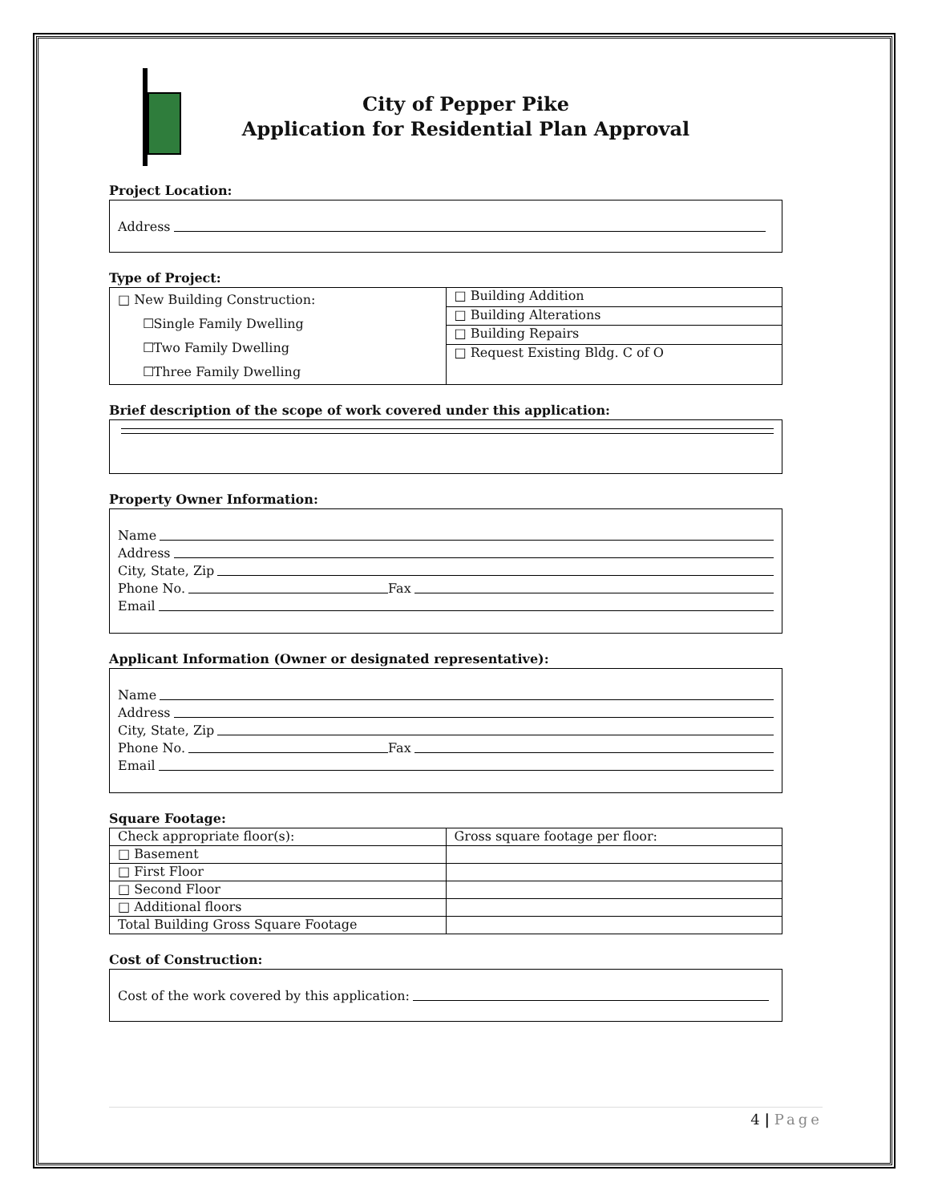City of Pepper Pike
Application for Residential Plan Approval
Project Location:
Address
Type of Project:
| □ New Building Construction: ☐Single Family Dwelling ☐Two Family Dwelling ☐Three Family Dwelling | □ Building Addition |
| | □ Building Alterations |
| | □ Building Repairs |
| | □ Request Existing Bldg. C of O |
Brief description of the scope of work covered under this application:
Property Owner Information:
Name
Address
City, State, Zip
Phone No. Fax
Email
Applicant Information (Owner or designated representative):
Name
Address
City, State, Zip
Phone No. Fax
Email
Square Footage:
| Check appropriate floor(s): | Gross square footage per floor: |
| □ Basement | |
| □ First Floor | |
| □ Second Floor | |
| □ Additional floors | |
| Total Building Gross Square Footage | |
Cost of Construction:
Cost of the work covered by this application:
4 | Page